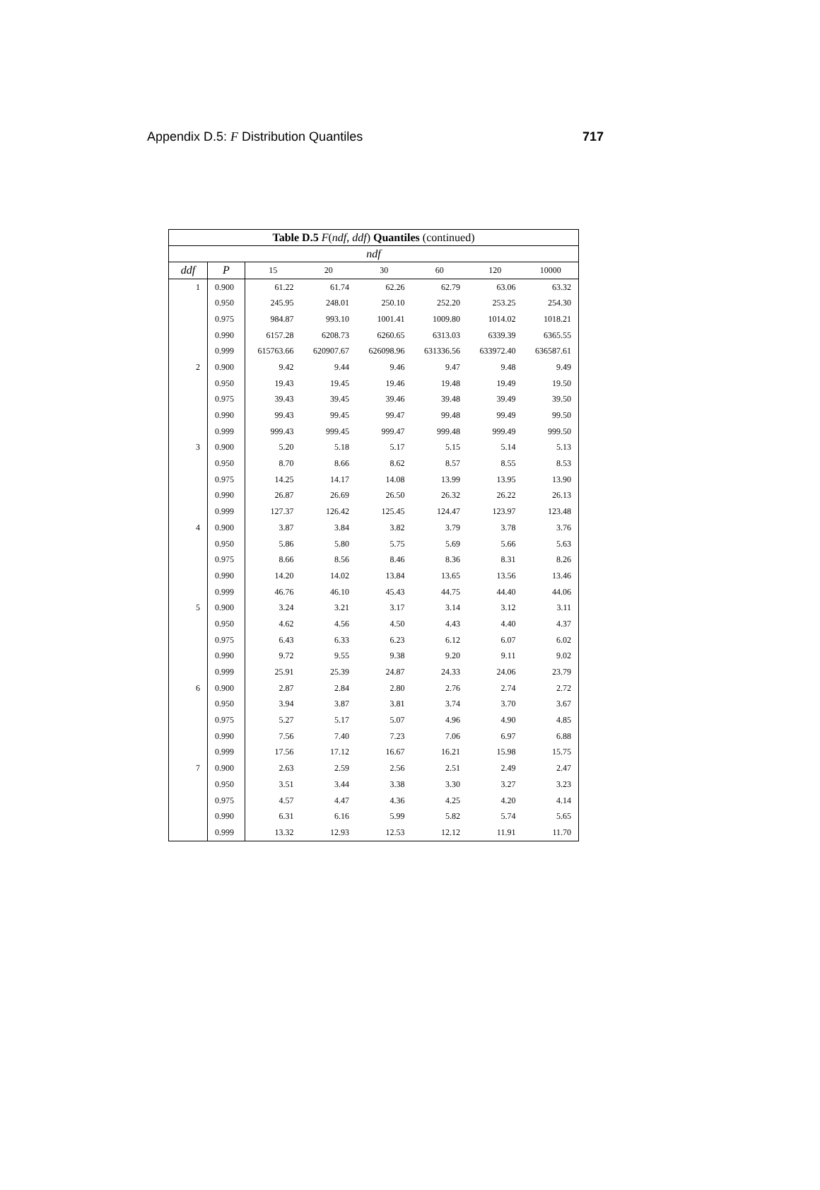Appendix D.5: F Distribution Quantiles 717
| Table D.5 F ( ndf , ddf ) Quantiles (continued) | | | | | | | |
| --- | --- | --- | --- | --- | --- | --- | --- |
| ndf | | | | | | | |
| ddf | P | 15 | 20 | 30 | 60 | 120 | 10000 |
| 1 | 0.900 | 61.22 | 61.74 | 62.26 | 62.79 | 63.06 | 63.32 |
| | 0.950 | 245.95 | 248.01 | 250.10 | 252.20 | 253.25 | 254.30 |
| | 0.975 | 984.87 | 993.10 | 1001.41 | 1009.80 | 1014.02 | 1018.21 |
| | 0.990 | 6157.28 | 6208.73 | 6260.65 | 6313.03 | 6339.39 | 6365.55 |
| | 0.999 | 615763.66 | 620907.67 | 626098.96 | 631336.56 | 633972.40 | 636587.61 |
| 2 | 0.900 | 9.42 | 9.44 | 9.46 | 9.47 | 9.48 | 9.49 |
| | 0.950 | 19.43 | 19.45 | 19.46 | 19.48 | 19.49 | 19.50 |
| | 0.975 | 39.43 | 39.45 | 39.46 | 39.48 | 39.49 | 39.50 |
| | 0.990 | 99.43 | 99.45 | 99.47 | 99.48 | 99.49 | 99.50 |
| | 0.999 | 999.43 | 999.45 | 999.47 | 999.48 | 999.49 | 999.50 |
| 3 | 0.900 | 5.20 | 5.18 | 5.17 | 5.15 | 5.14 | 5.13 |
| | 0.950 | 8.70 | 8.66 | 8.62 | 8.57 | 8.55 | 8.53 |
| | 0.975 | 14.25 | 14.17 | 14.08 | 13.99 | 13.95 | 13.90 |
| | 0.990 | 26.87 | 26.69 | 26.50 | 26.32 | 26.22 | 26.13 |
| | 0.999 | 127.37 | 126.42 | 125.45 | 124.47 | 123.97 | 123.48 |
| 4 | 0.900 | 3.87 | 3.84 | 3.82 | 3.79 | 3.78 | 3.76 |
| | 0.950 | 5.86 | 5.80 | 5.75 | 5.69 | 5.66 | 5.63 |
| | 0.975 | 8.66 | 8.56 | 8.46 | 8.36 | 8.31 | 8.26 |
| | 0.990 | 14.20 | 14.02 | 13.84 | 13.65 | 13.56 | 13.46 |
| | 0.999 | 46.76 | 46.10 | 45.43 | 44.75 | 44.40 | 44.06 |
| 5 | 0.900 | 3.24 | 3.21 | 3.17 | 3.14 | 3.12 | 3.11 |
| | 0.950 | 4.62 | 4.56 | 4.50 | 4.43 | 4.40 | 4.37 |
| | 0.975 | 6.43 | 6.33 | 6.23 | 6.12 | 6.07 | 6.02 |
| | 0.990 | 9.72 | 9.55 | 9.38 | 9.20 | 9.11 | 9.02 |
| | 0.999 | 25.91 | 25.39 | 24.87 | 24.33 | 24.06 | 23.79 |
| 6 | 0.900 | 2.87 | 2.84 | 2.80 | 2.76 | 2.74 | 2.72 |
| | 0.950 | 3.94 | 3.87 | 3.81 | 3.74 | 3.70 | 3.67 |
| | 0.975 | 5.27 | 5.17 | 5.07 | 4.96 | 4.90 | 4.85 |
| | 0.990 | 7.56 | 7.40 | 7.23 | 7.06 | 6.97 | 6.88 |
| | 0.999 | 17.56 | 17.12 | 16.67 | 16.21 | 15.98 | 15.75 |
| 7 | 0.900 | 2.63 | 2.59 | 2.56 | 2.51 | 2.49 | 2.47 |
| | 0.950 | 3.51 | 3.44 | 3.38 | 3.30 | 3.27 | 3.23 |
| | 0.975 | 4.57 | 4.47 | 4.36 | 4.25 | 4.20 | 4.14 |
| | 0.990 | 6.31 | 6.16 | 5.99 | 5.82 | 5.74 | 5.65 |
| | 0.999 | 13.32 | 12.93 | 12.53 | 12.12 | 11.91 | 11.70 |